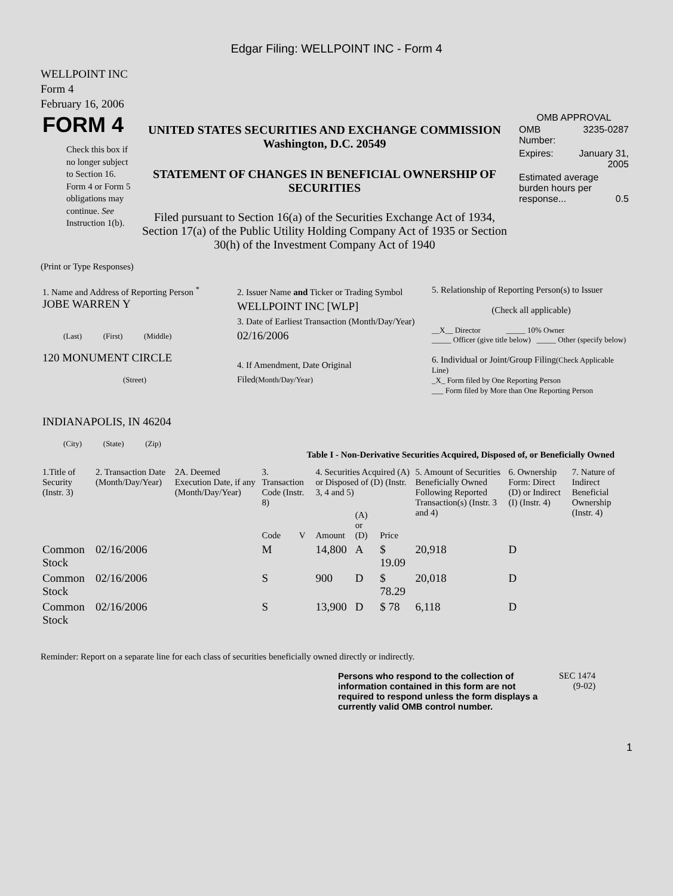Edgar Filing: WELLPOINT INC - Form 4
WELLPOINT INC
Form 4
February 16, 2006
| FORM 4 Check this box if no longer subject to Section 16. Form 4 or Form 5 obligations may continue. See Instruction 1(b). | UNITED STATES SECURITIES AND EXCHANGE COMMISSION Washington, D.C. 20549 STATEMENT OF CHANGES IN BENEFICIAL OWNERSHIP OF SECURITIES Filed pursuant to Section 16(a) of the Securities Exchange Act of 1934, Section 17(a) of the Public Utility Holding Company Act of 1935 or Section 30(h) of the Investment Company Act of 1940 | OMB APPROVAL / OMB Number: / 3235-0287 / / Expires: / January 31, 2005 / / Estimated average burden hours per response... 0.5 / / |
(Print or Type Responses)
| 1. Name and Address of Reporting Person <sup>*</sup> JOBE WARREN Y (Last) (First) (Middle) 120 MONUMENT CIRCLE (Street) INDIANAPOLIS, IN 46204 (City) (State) (Zip) | 2. Issuer Name and Ticker or Trading Symbol WELLPOINT INC [WLP] 3. Date of Earliest Transaction (Month/Day/Year) 02/16/2006 4. If Amendment, Date Original Filed (Month/Day/Year) | 5. Relationship of Reporting Person(s) to Issuer (Check all applicable) __X__ Director _____ 10% Owner _____ Officer (give title below) _____ Other (specify below) 6. Individual or Joint/Group Filing (Check Applicable Line) _X_ Form filed by One Reporting Person ___ Form filed by More than One Reporting Person |
Table I - Non-Derivative Securities Acquired, Disposed of, or Beneficially Owned
| 1.Title of Security (Instr. 3) | 2. Transaction Date (Month/Day/Year) | 2A. Deemed Execution Date, if any (Month/Day/Year) | 3. Transaction Code (Instr. 8) | | 4. Securities Acquired (A) or Disposed of (D) (Instr. 3, 4 and 5) | | | 5. Amount of Securities Beneficially Owned Following Reported Transaction(s) (Instr. 3 and 4) | 6. Ownership Form: Direct (D) or Indirect (I) (Instr. 4) | 7. Nature of Indirect Beneficial Ownership (Instr. 4) |
| --- | --- | --- | --- | --- | --- | --- | --- | --- | --- | --- |
| | | | Code | V | Amount | (A) or (D) | Price | | | |
| Common Stock | 02/16/2006 | | M | | 14,800 | A | $ 19.09 | 20,918 | D | |
| Common Stock | 02/16/2006 | | S | | 900 | D | $ 78.29 | 20,018 | D | |
| Common Stock | 02/16/2006 | | S | | 13,900 | D | $ 78 | 6,118 | D | |
Reminder: Report on a separate line for each class of securities beneficially owned directly or indirectly.
Persons who respond to the collection of information contained in this form are not required to respond unless the form displays a currently valid OMB control number.
SEC 1474
(9-02)
1